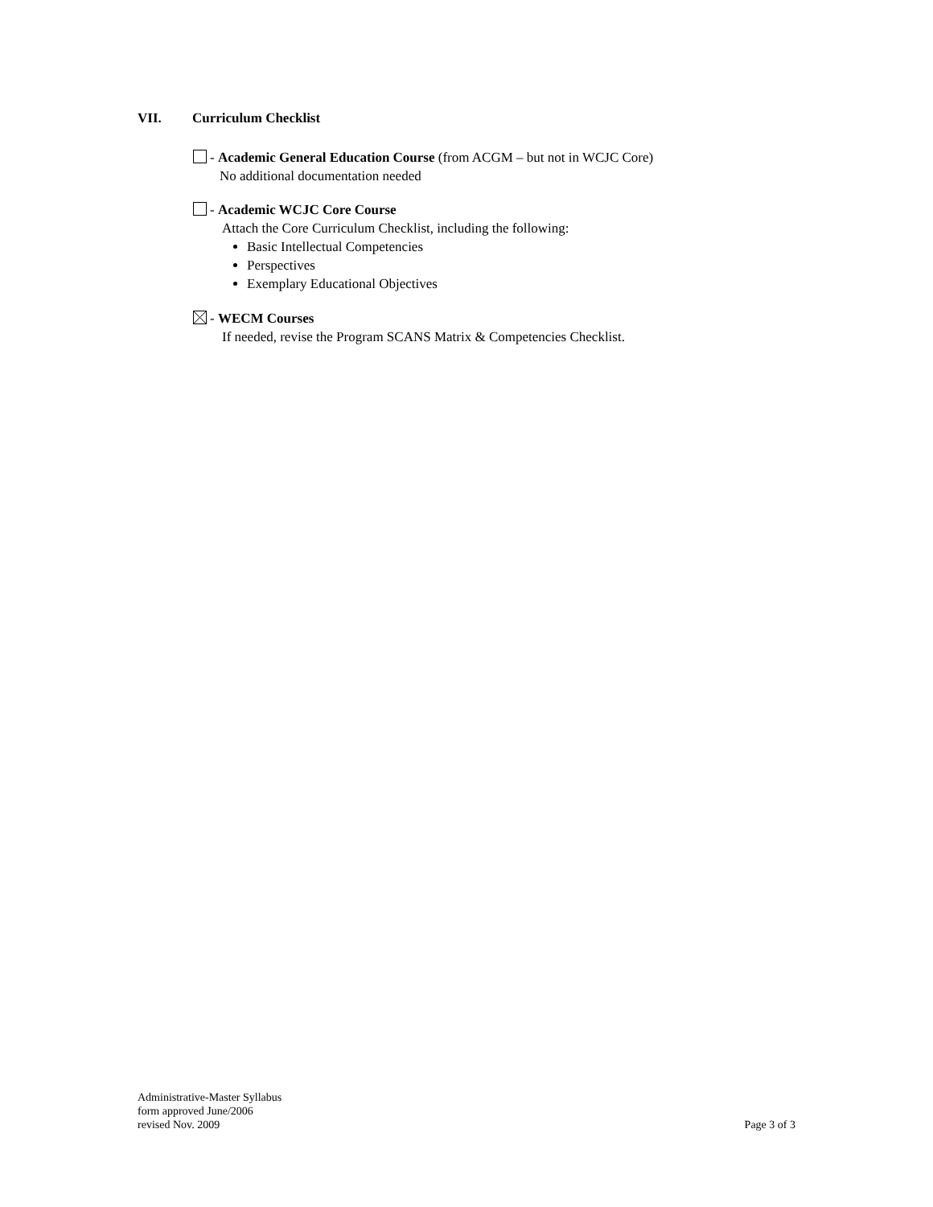VII. Curriculum Checklist
- Academic General Education Course (from ACGM – but not in WCJC Core)
No additional documentation needed
- Academic WCJC Core Course
Attach the Core Curriculum Checklist, including the following:
Basic Intellectual Competencies
Perspectives
Exemplary Educational Objectives
- WECM Courses
If needed, revise the Program SCANS Matrix & Competencies Checklist.
Administrative-Master Syllabus
form approved June/2006
revised Nov. 2009
Page 3 of 3